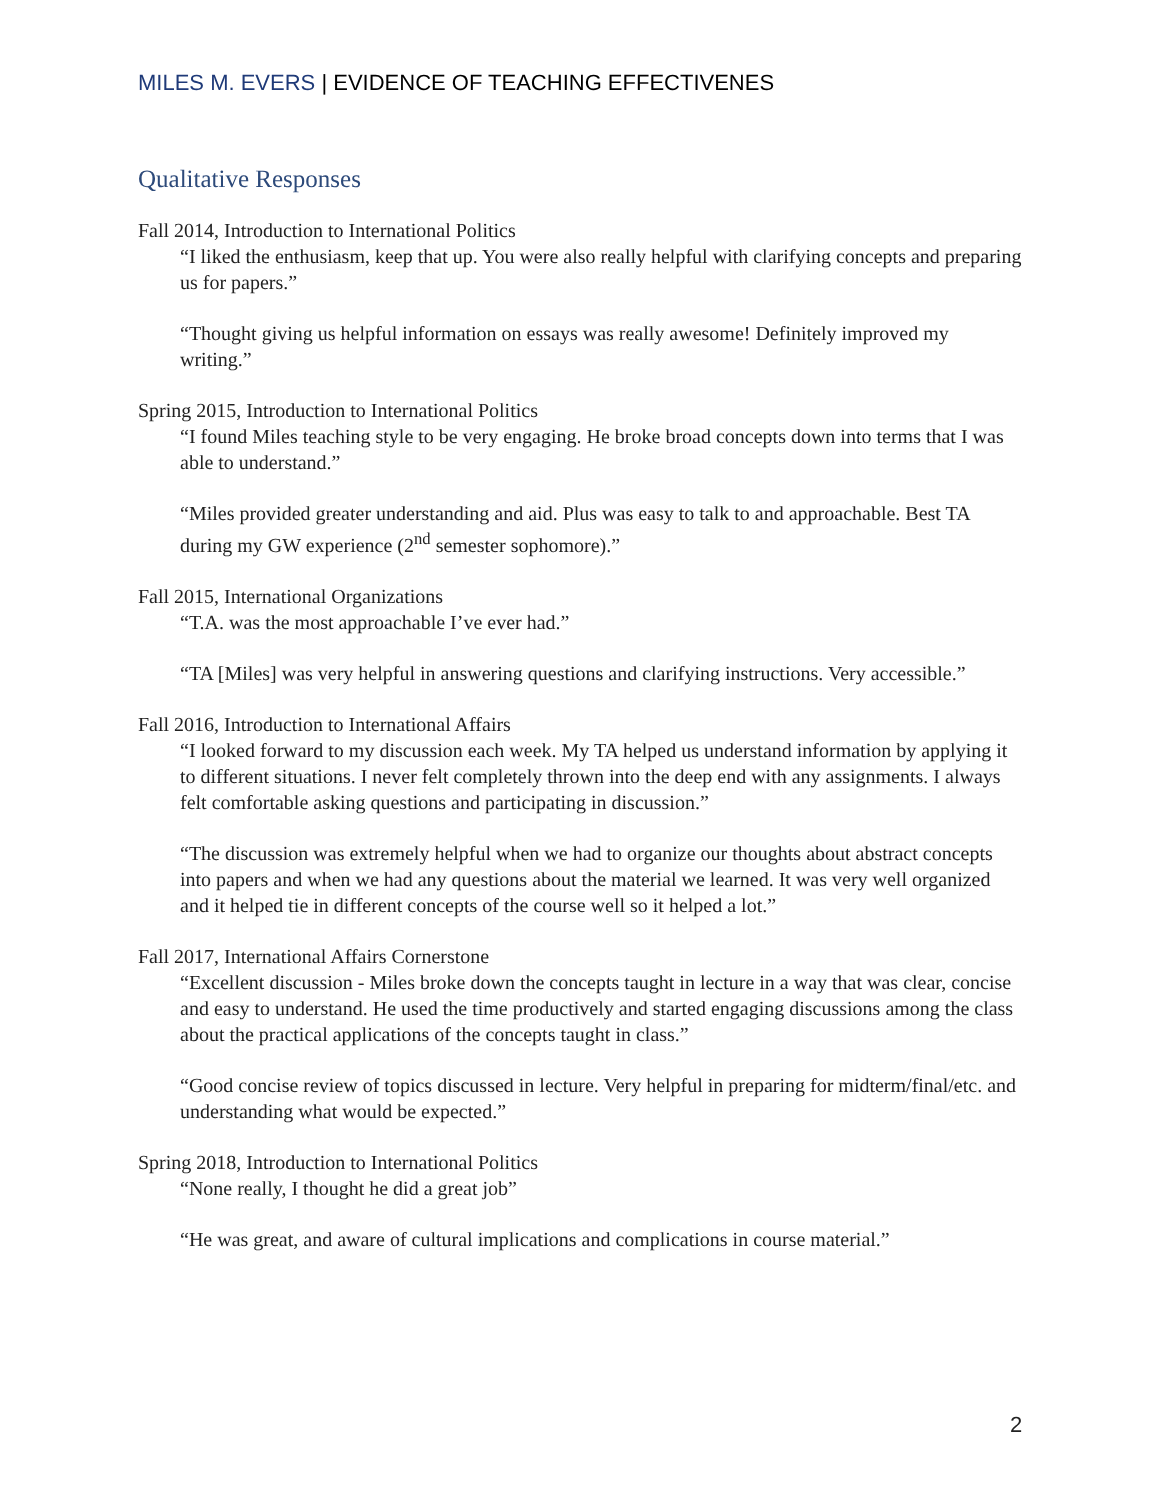MILES M. EVERS | EVIDENCE OF TEACHING EFFECTIVENES
Qualitative Responses
Fall 2014, Introduction to International Politics
“I liked the enthusiasm, keep that up. You were also really helpful with clarifying concepts and preparing us for papers.”
“Thought giving us helpful information on essays was really awesome! Definitely improved my writing.”
Spring 2015, Introduction to International Politics
“I found Miles teaching style to be very engaging. He broke broad concepts down into terms that I was able to understand.”
“Miles provided greater understanding and aid. Plus was easy to talk to and approachable. Best TA during my GW experience (2<sup>nd</sup> semester sophomore).”
Fall 2015, International Organizations
“T.A. was the most approachable I’ve ever had.”
“TA [Miles] was very helpful in answering questions and clarifying instructions. Very accessible.”
Fall 2016, Introduction to International Affairs
“I looked forward to my discussion each week. My TA helped us understand information by applying it to different situations. I never felt completely thrown into the deep end with any assignments. I always felt comfortable asking questions and participating in discussion.”
“The discussion was extremely helpful when we had to organize our thoughts about abstract concepts into papers and when we had any questions about the material we learned. It was very well organized and it helped tie in different concepts of the course well so it helped a lot.”
Fall 2017, International Affairs Cornerstone
“Excellent discussion - Miles broke down the concepts taught in lecture in a way that was clear, concise and easy to understand. He used the time productively and started engaging discussions among the class about the practical applications of the concepts taught in class.”
“Good concise review of topics discussed in lecture. Very helpful in preparing for midterm/final/etc. and understanding what would be expected.”
Spring 2018, Introduction to International Politics
“None really, I thought he did a great job”
“He was great, and aware of cultural implications and complications in course material.”
2